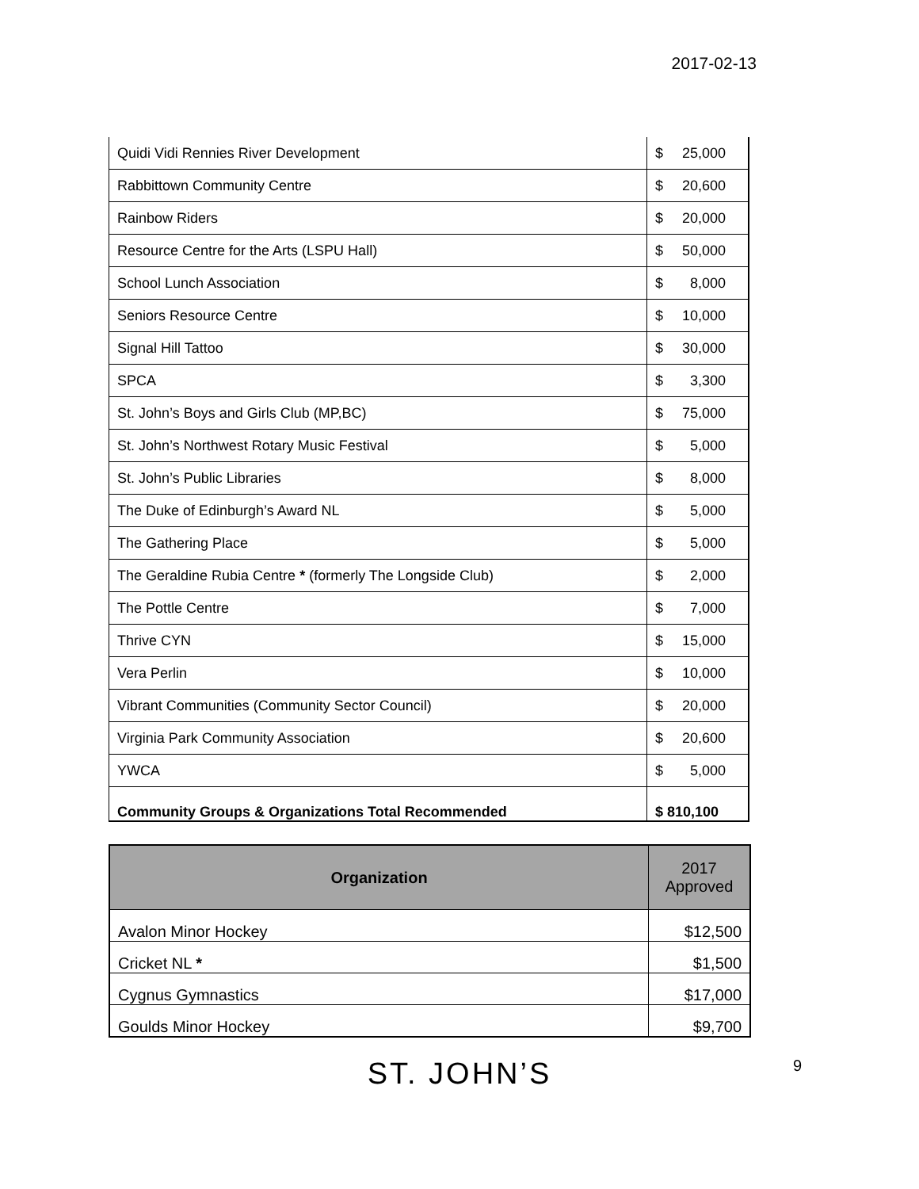2017-02-13
| Quidi Vidi Rennies River Development | $ 25,000 |
| Rabbittown Community Centre | $ 20,600 |
| Rainbow Riders | $ 20,000 |
| Resource Centre for the Arts (LSPU Hall) | $ 50,000 |
| School Lunch Association | $ 8,000 |
| Seniors Resource Centre | $ 10,000 |
| Signal Hill Tattoo | $ 30,000 |
| SPCA | $ 3,300 |
| St. John’s Boys and Girls Club (MP,BC) | $ 75,000 |
| St. John’s Northwest Rotary Music Festival | $ 5,000 |
| St. John’s Public Libraries | $ 8,000 |
| The Duke of Edinburgh’s Award NL | $ 5,000 |
| The Gathering Place | $ 5,000 |
| The Geraldine Rubia Centre * (formerly The Longside Club) | $ 2,000 |
| The Pottle Centre | $ 7,000 |
| Thrive CYN | $ 15,000 |
| Vera Perlin | $ 10,000 |
| Vibrant Communities (Community Sector Council) | $ 20,000 |
| Virginia Park Community Association | $ 20,600 |
| YWCA | $ 5,000 |
| Community Groups & Organizations Total Recommended | $ 810,100 |
| Organization | 2017 Approved |
| --- | --- |
| Avalon Minor Hockey | $12,500 |
| Cricket NL * | $1,500 |
| Cygnus Gymnastics | $17,000 |
| Goulds Minor Hockey | $9,700 |
ST. JOHN’S 9